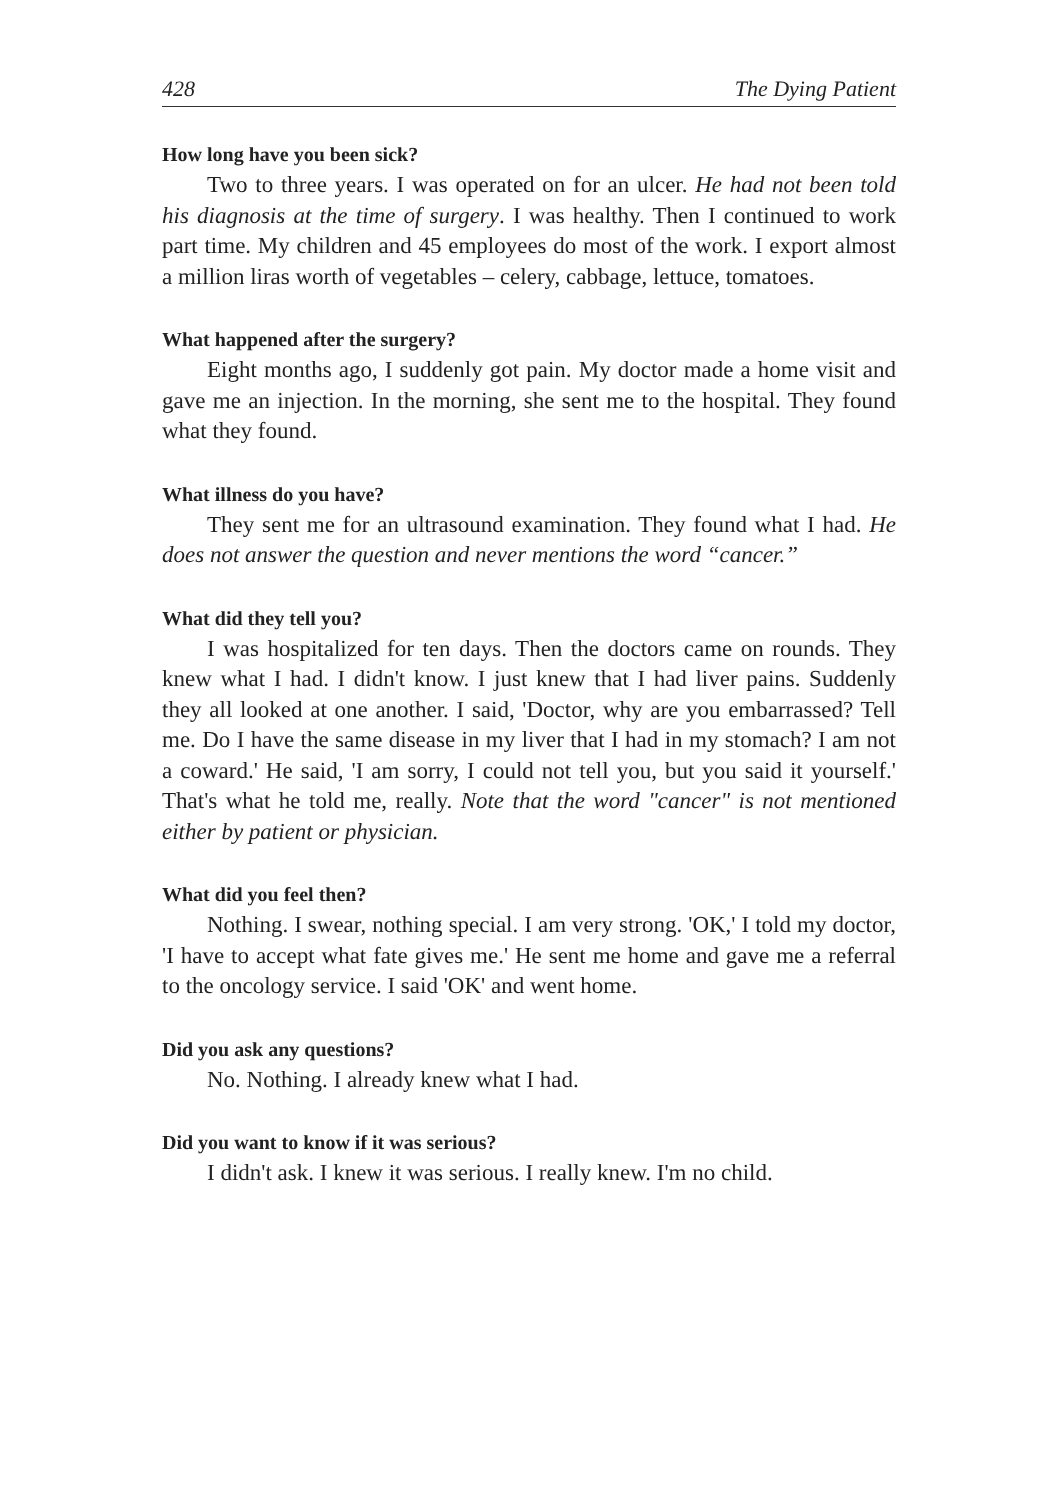428 The Dying Patient
How long have you been sick?
Two to three years. I was operated on for an ulcer. He had not been told his diagnosis at the time of surgery. I was healthy. Then I continued to work part time. My children and 45 employees do most of the work. I export almost a million liras worth of vegetables – celery, cabbage, lettuce, tomatoes.
What happened after the surgery?
Eight months ago, I suddenly got pain. My doctor made a home visit and gave me an injection. In the morning, she sent me to the hospital. They found what they found.
What illness do you have?
They sent me for an ultrasound examination. They found what I had. He does not answer the question and never mentions the word “cancer.”
What did they tell you?
I was hospitalized for ten days. Then the doctors came on rounds. They knew what I had. I didn't know. I just knew that I had liver pains. Suddenly they all looked at one another. I said, 'Doctor, why are you embarrassed? Tell me. Do I have the same disease in my liver that I had in my stomach? I am not a coward.' He said, 'I am sorry, I could not tell you, but you said it yourself.' That's what he told me, really. Note that the word "cancer" is not mentioned either by patient or physician.
What did you feel then?
Nothing. I swear, nothing special. I am very strong. 'OK,' I told my doctor, 'I have to accept what fate gives me.' He sent me home and gave me a referral to the oncology service. I said 'OK' and went home.
Did you ask any questions?
No. Nothing. I already knew what I had.
Did you want to know if it was serious?
I didn't ask. I knew it was serious. I really knew. I'm no child.